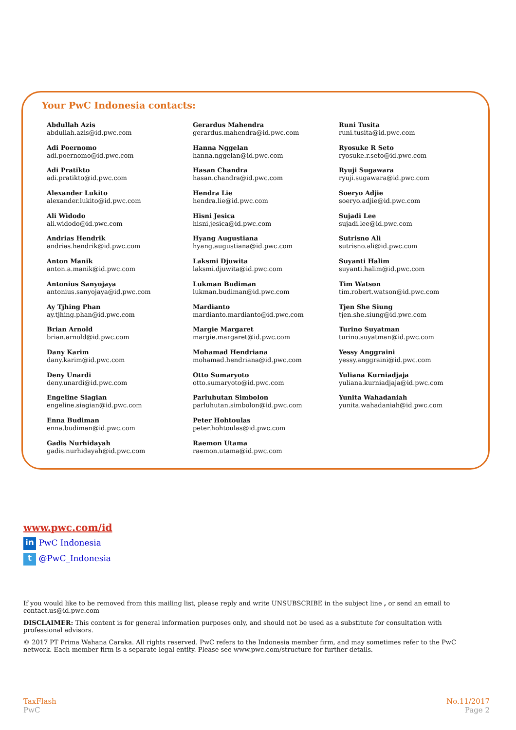Your PwC Indonesia contacts:
Abdullah Azis
abdullah.azis@id.pwc.com
Adi Poernomo
adi.poernomo@id.pwc.com
Adi Pratikto
adi.pratikto@id.pwc.com
Alexander Lukito
alexander.lukito@id.pwc.com
Ali Widodo
ali.widodo@id.pwc.com
Andrias Hendrik
andrias.hendrik@id.pwc.com
Anton Manik
anton.a.manik@id.pwc.com
Antonius Sanyojaya
antonius.sanyojaya@id.pwc.com
Ay Tjhing Phan
ay.tjhing.phan@id.pwc.com
Brian Arnold
brian.arnold@id.pwc.com
Dany Karim
dany.karim@id.pwc.com
Deny Unardi
deny.unardi@id.pwc.com
Engeline Siagian
engeline.siagian@id.pwc.com
Enna Budiman
enna.budiman@id.pwc.com
Gadis Nurhidayah
gadis.nurhidayah@id.pwc.com
Gerardus Mahendra
gerardus.mahendra@id.pwc.com
Hanna Nggelan
hanna.nggelan@id.pwc.com
Hasan Chandra
hasan.chandra@id.pwc.com
Hendra Lie
hendra.lie@id.pwc.com
Hisni Jesica
hisni.jesica@id.pwc.com
Hyang Augustiana
hyang.augustiana@id.pwc.com
Laksmi Djuwita
laksmi.djuwita@id.pwc.com
Lukman Budiman
lukman.budiman@id.pwc.com
Mardianto
mardianto.mardianto@id.pwc.com
Margie Margaret
margie.margaret@id.pwc.com
Mohamad Hendriana
mohamad.hendriana@id.pwc.com
Otto Sumaryoto
otto.sumaryoto@id.pwc.com
Parluhutan Simbolon
parluhutan.simbolon@id.pwc.com
Peter Hohtoulas
peter.hohtoulas@id.pwc.com
Raemon Utama
raemon.utama@id.pwc.com
Runi Tusita
runi.tusita@id.pwc.com
Ryosuke R Seto
ryosuke.r.seto@id.pwc.com
Ryuji Sugawara
ryuji.sugawara@id.pwc.com
Soeryo Adjie
soeryo.adjie@id.pwc.com
Sujadi Lee
sujadi.lee@id.pwc.com
Sutrisno Ali
sutrisno.ali@id.pwc.com
Suyanti Halim
suyanti.halim@id.pwc.com
Tim Watson
tim.robert.watson@id.pwc.com
Tjen She Siung
tjen.she.siung@id.pwc.com
Turino Suyatman
turino.suyatman@id.pwc.com
Yessy Anggraini
yessy.anggraini@id.pwc.com
Yuliana Kurniadjaja
yuliana.kurniadjaja@id.pwc.com
Yunita Wahadaniah
yunita.wahadaniah@id.pwc.com
www.pwc.com/id
in PwC Indonesia
t @PwC_Indonesia
If you would like to be removed from this mailing list, please reply and write UNSUBSCRIBE in the subject line , or send an email to contact.us@id.pwc.com
DISCLAIMER: This content is for general information purposes only, and should not be used as a substitute for consultation with professional advisors.
© 2017 PT Prima Wahana Caraka. All rights reserved. PwC refers to the Indonesia member firm, and may sometimes refer to the PwC network. Each member firm is a separate legal entity. Please see www.pwc.com/structure for further details.
TaxFlash
PwC
No.11/2017
Page 2